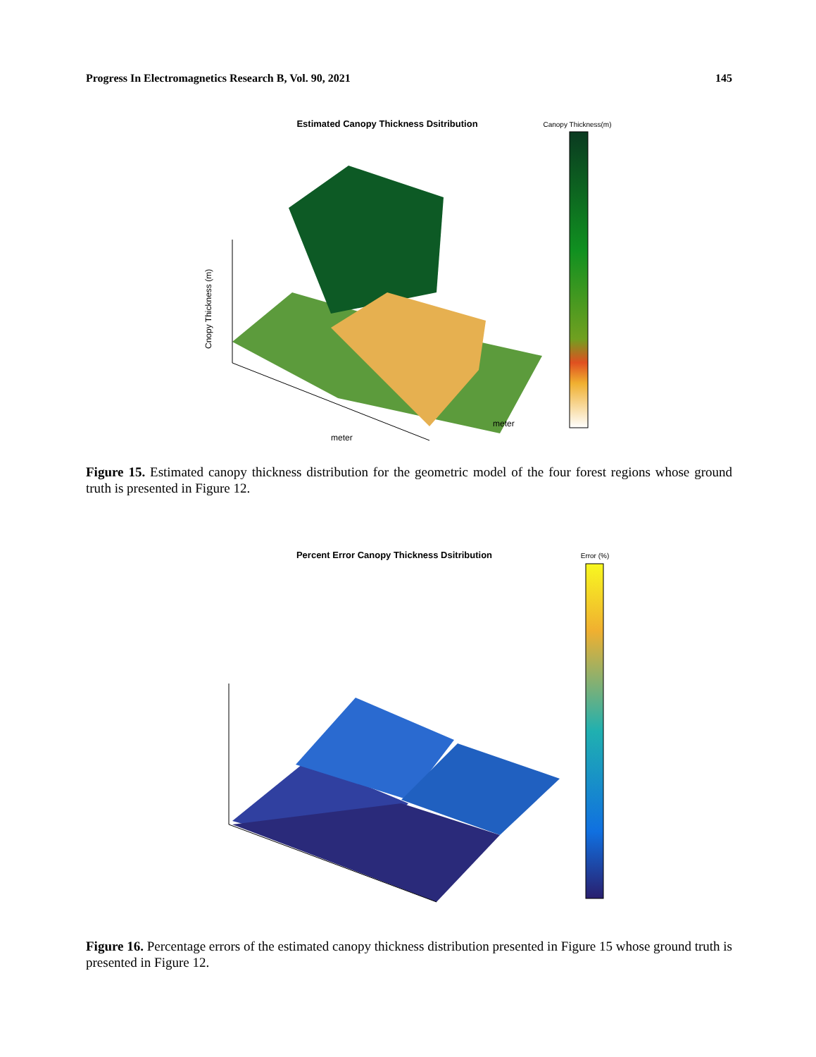Progress In Electromagnetics Research B, Vol. 90, 2021 145
Estimated Canopy Thickness Dsitribution
Canopy Thickness(m)
Cnopy Thickness (m)
meter
meter
Figure 15. Estimated canopy thickness distribution for the geometric model of the four forest regions whose ground truth is presented in Figure 12.
Percent Error Canopy Thickness Dsitribution
Error (%)
Figure 16. Percentage errors of the estimated canopy thickness distribution presented in Figure 15 whose ground truth is presented in Figure 12.